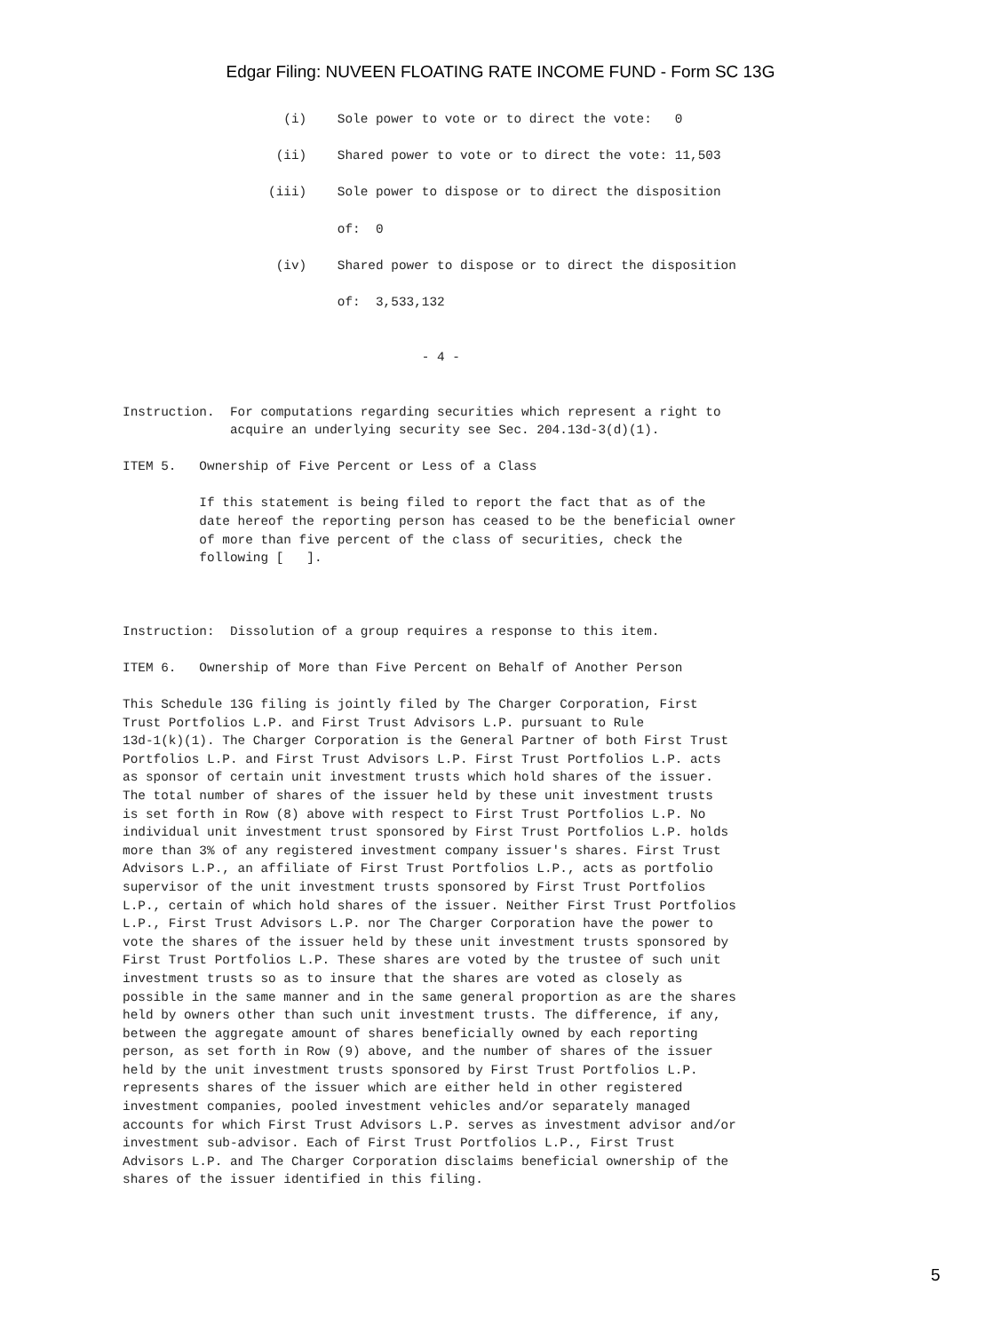Edgar Filing: NUVEEN FLOATING RATE INCOME FUND - Form SC 13G
                     (i)    Sole power to vote or to direct the vote:   0

                    (ii)    Shared power to vote or to direct the vote: 11,503

                   (iii)    Sole power to dispose or to direct the disposition

                            of:  0

                    (iv)    Shared power to dispose or to direct the disposition

                            of:  3,533,132


                                       - 4 -


Instruction.  For computations regarding securities which represent a right to
              acquire an underlying security see Sec. 204.13d-3(d)(1).

ITEM 5.   Ownership of Five Percent or Less of a Class

          If this statement is being filed to report the fact that as of the
          date hereof the reporting person has ceased to be the beneficial owner
          of more than five percent of the class of securities, check the
          following [   ].



Instruction:  Dissolution of a group requires a response to this item.

ITEM 6.   Ownership of More than Five Percent on Behalf of Another Person

This Schedule 13G filing is jointly filed by The Charger Corporation, First
Trust Portfolios L.P. and First Trust Advisors L.P. pursuant to Rule
13d-1(k)(1). The Charger Corporation is the General Partner of both First Trust
Portfolios L.P. and First Trust Advisors L.P. First Trust Portfolios L.P. acts
as sponsor of certain unit investment trusts which hold shares of the issuer.
The total number of shares of the issuer held by these unit investment trusts
is set forth in Row (8) above with respect to First Trust Portfolios L.P. No
individual unit investment trust sponsored by First Trust Portfolios L.P. holds
more than 3% of any registered investment company issuer's shares. First Trust
Advisors L.P., an affiliate of First Trust Portfolios L.P., acts as portfolio
supervisor of the unit investment trusts sponsored by First Trust Portfolios
L.P., certain of which hold shares of the issuer. Neither First Trust Portfolios
L.P., First Trust Advisors L.P. nor The Charger Corporation have the power to
vote the shares of the issuer held by these unit investment trusts sponsored by
First Trust Portfolios L.P. These shares are voted by the trustee of such unit
investment trusts so as to insure that the shares are voted as closely as
possible in the same manner and in the same general proportion as are the shares
held by owners other than such unit investment trusts. The difference, if any,
between the aggregate amount of shares beneficially owned by each reporting
person, as set forth in Row (9) above, and the number of shares of the issuer
held by the unit investment trusts sponsored by First Trust Portfolios L.P.
represents shares of the issuer which are either held in other registered
investment companies, pooled investment vehicles and/or separately managed
accounts for which First Trust Advisors L.P. serves as investment advisor and/or
investment sub-advisor. Each of First Trust Portfolios L.P., First Trust
Advisors L.P. and The Charger Corporation disclaims beneficial ownership of the
shares of the issuer identified in this filing.
5